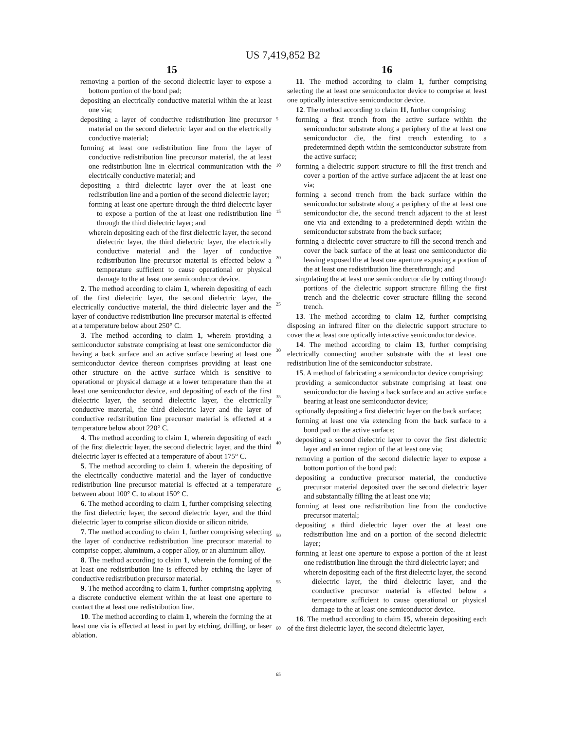US 7,419,852 B2
15 16
removing a portion of the second dielectric layer to expose a bottom portion of the bond pad;
depositing an electrically conductive material within the at least one via;
depositing a layer of conductive redistribution line precursor material on the second dielectric layer and on the electrically conductive material;
forming at least one redistribution line from the layer of conductive redistribution line precursor material, the at least one redistribution line in electrical communication with the electrically conductive material; and
depositing a third dielectric layer over the at least one redistribution line and a portion of the second dielectric layer;
forming at least one aperture through the third dielectric layer to expose a portion of the at least one redistribution line through the third dielectric layer; and
wherein depositing each of the first dielectric layer, the second dielectric layer, the third dielectric layer, the electrically conductive material and the layer of conductive redistribution line precursor material is effected below a temperature sufficient to cause operational or physical damage to the at least one semiconductor device.
2. The method according to claim 1, wherein depositing of each of the first dielectric layer, the second dielectric layer, the electrically conductive material, the third dielectric layer and the layer of conductive redistribution line precursor material is effected at a temperature below about 250° C.
3. The method according to claim 1, wherein providing a semiconductor substrate comprising at least one semiconductor die having a back surface and an active surface bearing at least one semiconductor device thereon comprises providing at least one other structure on the active surface which is sensitive to operational or physical damage at a lower temperature than the at least one semiconductor device, and depositing of each of the first dielectric layer, the second dielectric layer, the electrically conductive material, the third dielectric layer and the layer of conductive redistribution line precursor material is effected at a temperature below about 220° C.
4. The method according to claim 1, wherein depositing of each of the first dielectric layer, the second dielectric layer, and the third dielectric layer is effected at a temperature of about 175° C.
5. The method according to claim 1, wherein the depositing of the electrically conductive material and the layer of conductive redistribution line precursor material is effected at a temperature between about 100° C. to about 150° C.
6. The method according to claim 1, further comprising selecting the first dielectric layer, the second dielectric layer, and the third dielectric layer to comprise silicon dioxide or silicon nitride.
7. The method according to claim 1, further comprising selecting the layer of conductive redistribution line precursor material to comprise copper, aluminum, a copper alloy, or an aluminum alloy.
8. The method according to claim 1, wherein the forming of the at least one redistribution line is effected by etching the layer of conductive redistribution precursor material.
9. The method according to claim 1, further comprising applying a discrete conductive element within the at least one aperture to contact the at least one redistribution line.
10. The method according to claim 1, wherein the forming the at least one via is effected at least in part by etching, drilling, or laser ablation.
5
10
15
20
25
30
35
40
45
50
55
60
65
11. The method according to claim 1, further comprising selecting the at least one semiconductor device to comprise at least one optically interactive semiconductor device.
12. The method according to claim 11, further comprising:
forming a first trench from the active surface within the semiconductor substrate along a periphery of the at least one semiconductor die, the first trench extending to a predetermined depth within the semiconductor substrate from the active surface;
forming a dielectric support structure to fill the first trench and cover a portion of the active surface adjacent the at least one via;
forming a second trench from the back surface within the semiconductor substrate along a periphery of the at least one semiconductor die, the second trench adjacent to the at least one via and extending to a predetermined depth within the semiconductor substrate from the back surface;
forming a dielectric cover structure to fill the second trench and cover the back surface of the at least one semiconductor die leaving exposed the at least one aperture exposing a portion of the at least one redistribution line therethrough; and
singulating the at least one semiconductor die by cutting through portions of the dielectric support structure filling the first trench and the dielectric cover structure filling the second trench.
13. The method according to claim 12, further comprising disposing an infrared filter on the dielectric support structure to cover the at least one optically interactive semiconductor device.
14. The method according to claim 13, further comprising electrically connecting another substrate with the at least one redistribution line of the semiconductor substrate.
15. A method of fabricating a semiconductor device comprising:
providing a semiconductor substrate comprising at least one semiconductor die having a back surface and an active surface bearing at least one semiconductor device;
optionally depositing a first dielectric layer on the back surface;
forming at least one via extending from the back surface to a bond pad on the active surface;
depositing a second dielectric layer to cover the first dielectric layer and an inner region of the at least one via;
removing a portion of the second dielectric layer to expose a bottom portion of the bond pad;
depositing a conductive precursor material, the conductive precursor material deposited over the second dielectric layer and substantially filling the at least one via;
forming at least one redistribution line from the conductive precursor material;
depositing a third dielectric layer over the at least one redistribution line and on a portion of the second dielectric layer;
forming at least one aperture to expose a portion of the at least one redistribution line through the third dielectric layer; and
wherein depositing each of the first dielectric layer, the second dielectric layer, the third dielectric layer, and the conductive precursor material is effected below a temperature sufficient to cause operational or physical damage to the at least one semiconductor device.
16. The method according to claim 15, wherein depositing each of the first dielectric layer, the second dielectric layer,